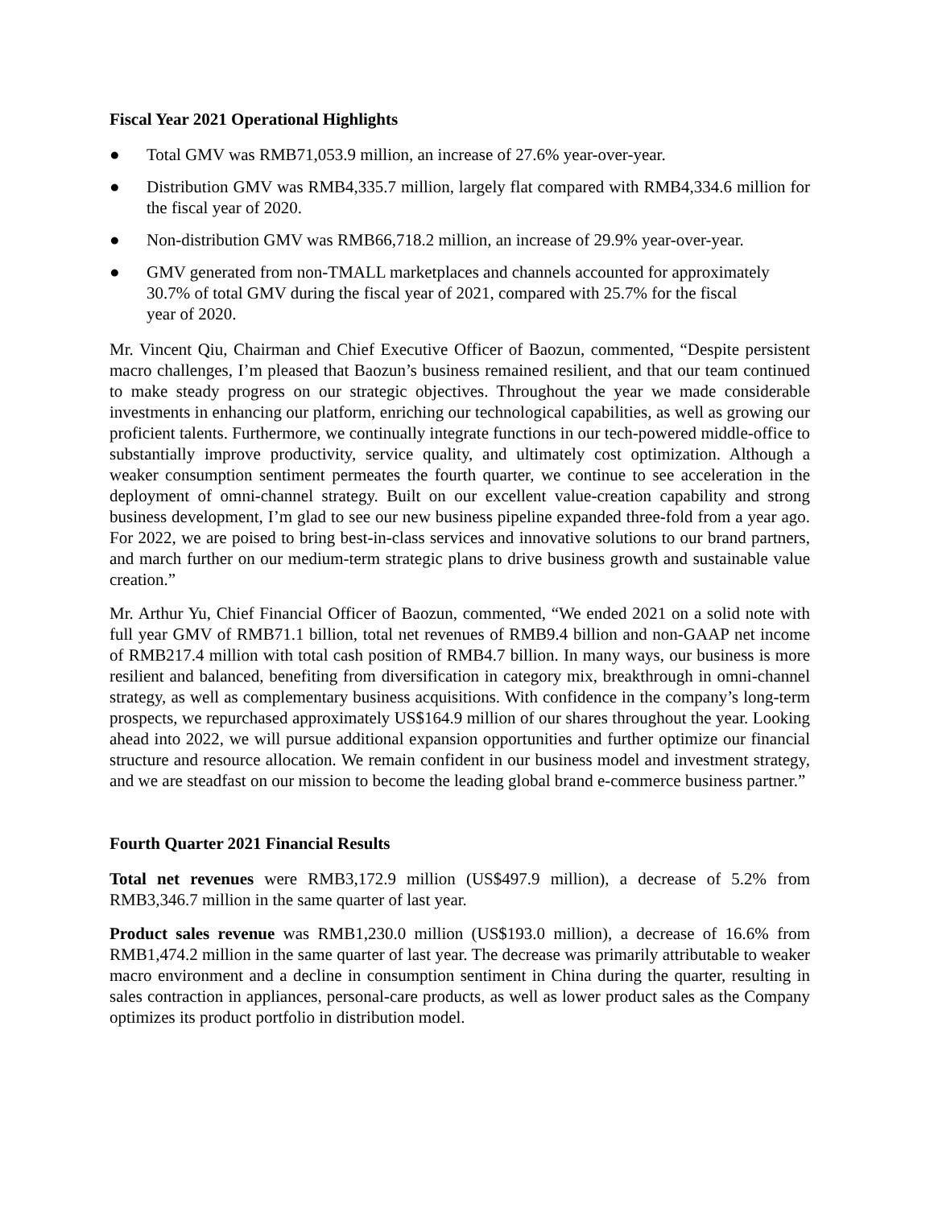Fiscal Year 2021 Operational Highlights
● Total GMV was RMB71,053.9 million, an increase of 27.6% year-over-year.
● Distribution GMV was RMB4,335.7 million, largely flat compared with RMB4,334.6 million for the fiscal year of 2020.
● Non-distribution GMV was RMB66,718.2 million, an increase of 29.9% year-over-year.
● GMV generated from non-TMALL marketplaces and channels accounted for approximately 30.7% of total GMV during the fiscal year of 2021, compared with 25.7% for the fiscal year of 2020.
Mr. Vincent Qiu, Chairman and Chief Executive Officer of Baozun, commented, “Despite persistent macro challenges, I’m pleased that Baozun’s business remained resilient, and that our team continued to make steady progress on our strategic objectives. Throughout the year we made considerable investments in enhancing our platform, enriching our technological capabilities, as well as growing our proficient talents. Furthermore, we continually integrate functions in our tech-powered middle-office to substantially improve productivity, service quality, and ultimately cost optimization. Although a weaker consumption sentiment permeates the fourth quarter, we continue to see acceleration in the deployment of omni-channel strategy. Built on our excellent value-creation capability and strong business development, I’m glad to see our new business pipeline expanded three-fold from a year ago. For 2022, we are poised to bring best-in-class services and innovative solutions to our brand partners, and march further on our medium-term strategic plans to drive business growth and sustainable value creation.”
Mr. Arthur Yu, Chief Financial Officer of Baozun, commented, “We ended 2021 on a solid note with full year GMV of RMB71.1 billion, total net revenues of RMB9.4 billion and non-GAAP net income of RMB217.4 million with total cash position of RMB4.7 billion. In many ways, our business is more resilient and balanced, benefiting from diversification in category mix, breakthrough in omni-channel strategy, as well as complementary business acquisitions. With confidence in the company’s long-term prospects, we repurchased approximately US$164.9 million of our shares throughout the year. Looking ahead into 2022, we will pursue additional expansion opportunities and further optimize our financial structure and resource allocation. We remain confident in our business model and investment strategy, and we are steadfast on our mission to become the leading global brand e-commerce business partner.”
Fourth Quarter 2021 Financial Results
Total net revenues were RMB3,172.9 million (US$497.9 million), a decrease of 5.2% from RMB3,346.7 million in the same quarter of last year.
Product sales revenue was RMB1,230.0 million (US$193.0 million), a decrease of 16.6% from RMB1,474.2 million in the same quarter of last year. The decrease was primarily attributable to weaker macro environment and a decline in consumption sentiment in China during the quarter, resulting in sales contraction in appliances, personal-care products, as well as lower product sales as the Company optimizes its product portfolio in distribution model.